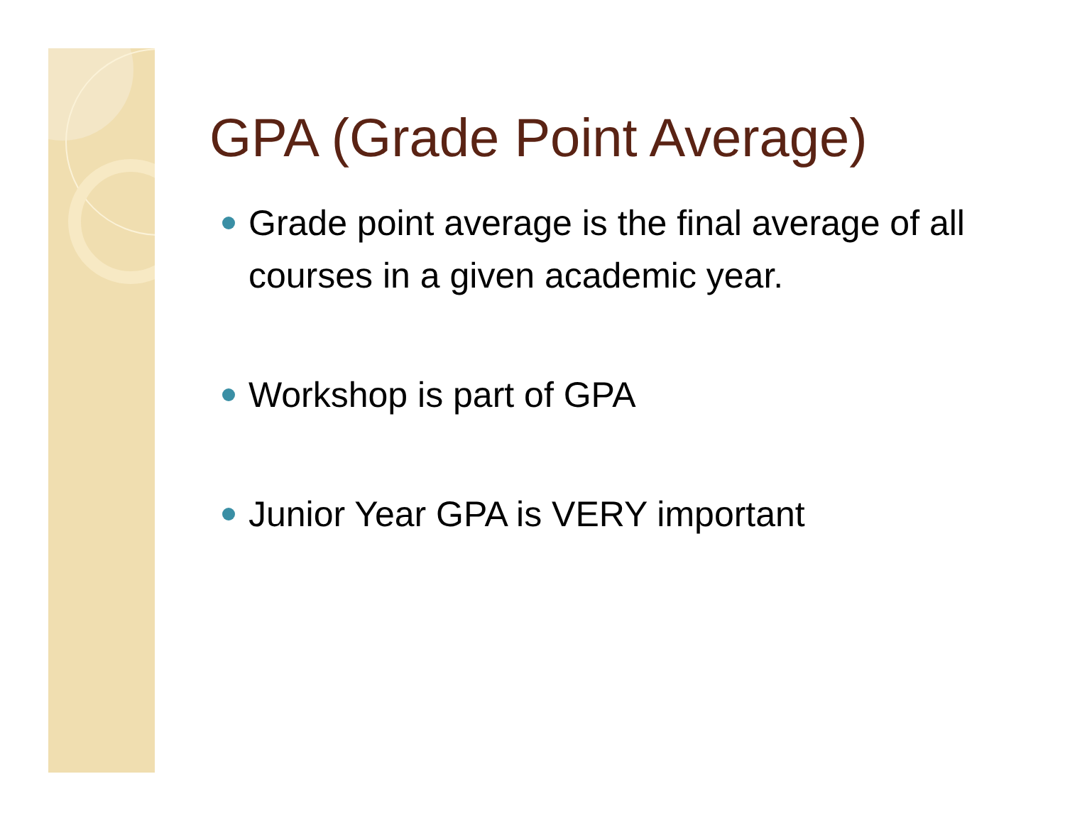GPA (Grade Point Average)
Grade point average is the final average of all courses in a given academic year.
Workshop is part of GPA
Junior Year GPA is VERY important